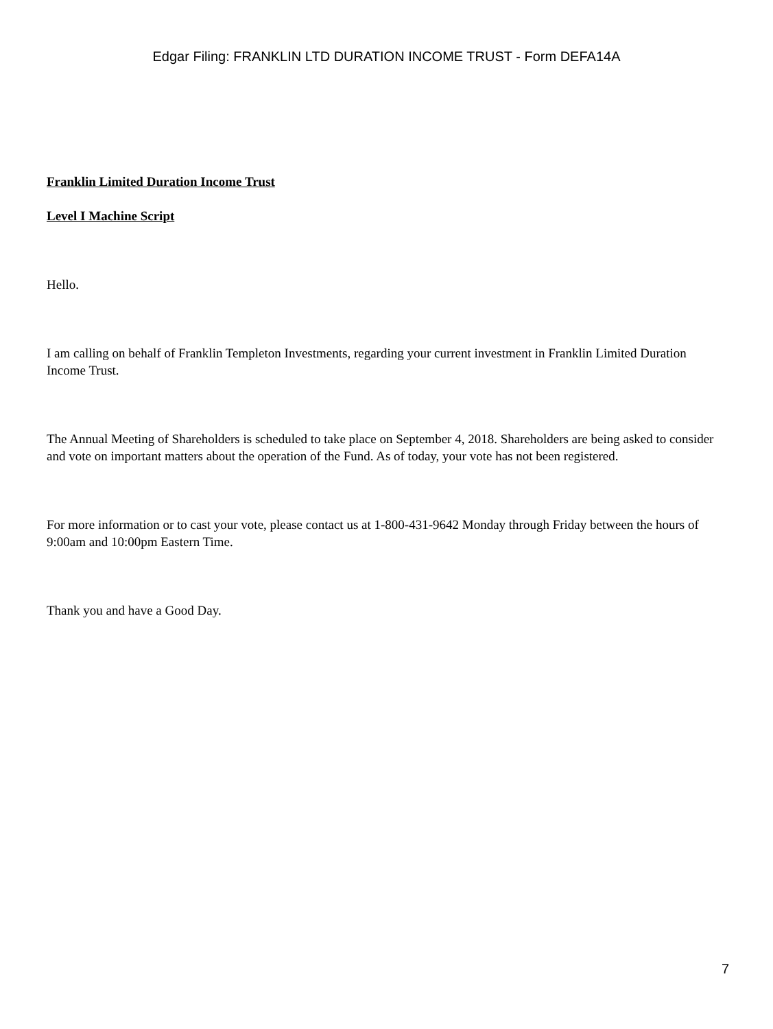Edgar Filing: FRANKLIN LTD DURATION INCOME TRUST - Form DEFA14A
Franklin Limited Duration Income Trust
Level I Machine Script
Hello.
I am calling on behalf of Franklin Templeton Investments, regarding your current investment in Franklin Limited Duration Income Trust.
The Annual Meeting of Shareholders is scheduled to take place on September 4, 2018. Shareholders are being asked to consider and vote on important matters about the operation of the Fund. As of today, your vote has not been registered.
For more information or to cast your vote, please contact us at 1-800-431-9642 Monday through Friday between the hours of 9:00am and 10:00pm Eastern Time.
Thank you and have a Good Day.
7